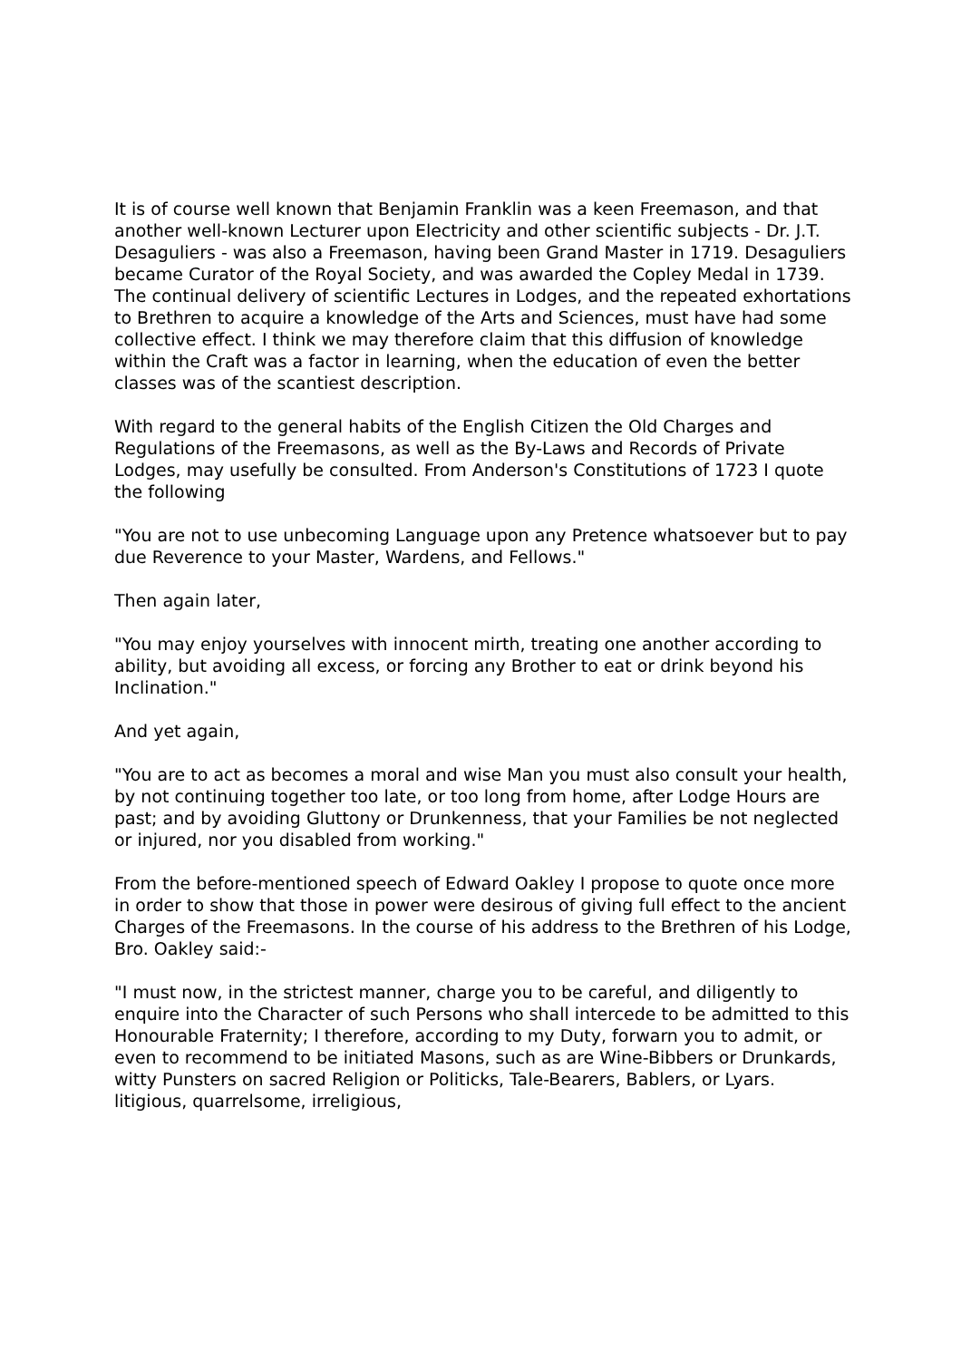It is of course well known that Benjamin Franklin was a keen Freemason, and that another well-known Lecturer upon Electricity and other scientific subjects - Dr. J.T. Desaguliers - was also a Freemason, having been Grand Master in 1719. Desaguliers became Curator of the Royal Society, and was awarded the Copley Medal in 1739. The continual delivery of scientific Lectures in Lodges, and the repeated exhortations to Brethren to acquire a knowledge of the Arts and Sciences, must have had some collective effect. I think we may therefore claim that this diffusion of knowledge within the Craft was a factor in learning, when the education of even the better classes was of the scantiest description.
With regard to the general habits of the English Citizen the Old Charges and Regulations of the Freemasons, as well as the By-Laws and Records of Private Lodges, may usefully be consulted. From Anderson's Constitutions of 1723 I quote the following
"You are not to use unbecoming Language upon any Pretence whatsoever but to pay due Reverence to your Master, Wardens, and Fellows."
Then again later,
"You may enjoy yourselves with innocent mirth, treating one another according to ability, but avoiding all excess, or forcing any Brother to eat or drink beyond his Inclination."
And yet again,
"You are to act as becomes a moral and wise Man you must also consult your health, by not continuing together too late, or too long from home, after Lodge Hours are past; and by avoiding Gluttony or Drunkenness, that your Families be not neglected or injured, nor you disabled from working."
From the before-mentioned speech of Edward Oakley I propose to quote once more in order to show that those in power were desirous of giving full effect to the ancient Charges of the Freemasons. In the course of his address to the Brethren of his Lodge, Bro. Oakley said:-
"I must now, in the strictest manner, charge you to be careful, and diligently to enquire into the Character of such Persons who shall intercede to be admitted to this Honourable Fraternity; I therefore, according to my Duty, forwarn you to admit, or even to recommend to be initiated Masons, such as are Wine-Bibbers or Drunkards, witty Punsters on sacred Religion or Politicks, Tale-Bearers, Bablers, or Lyars. litigious, quarrelsome, irreligious,